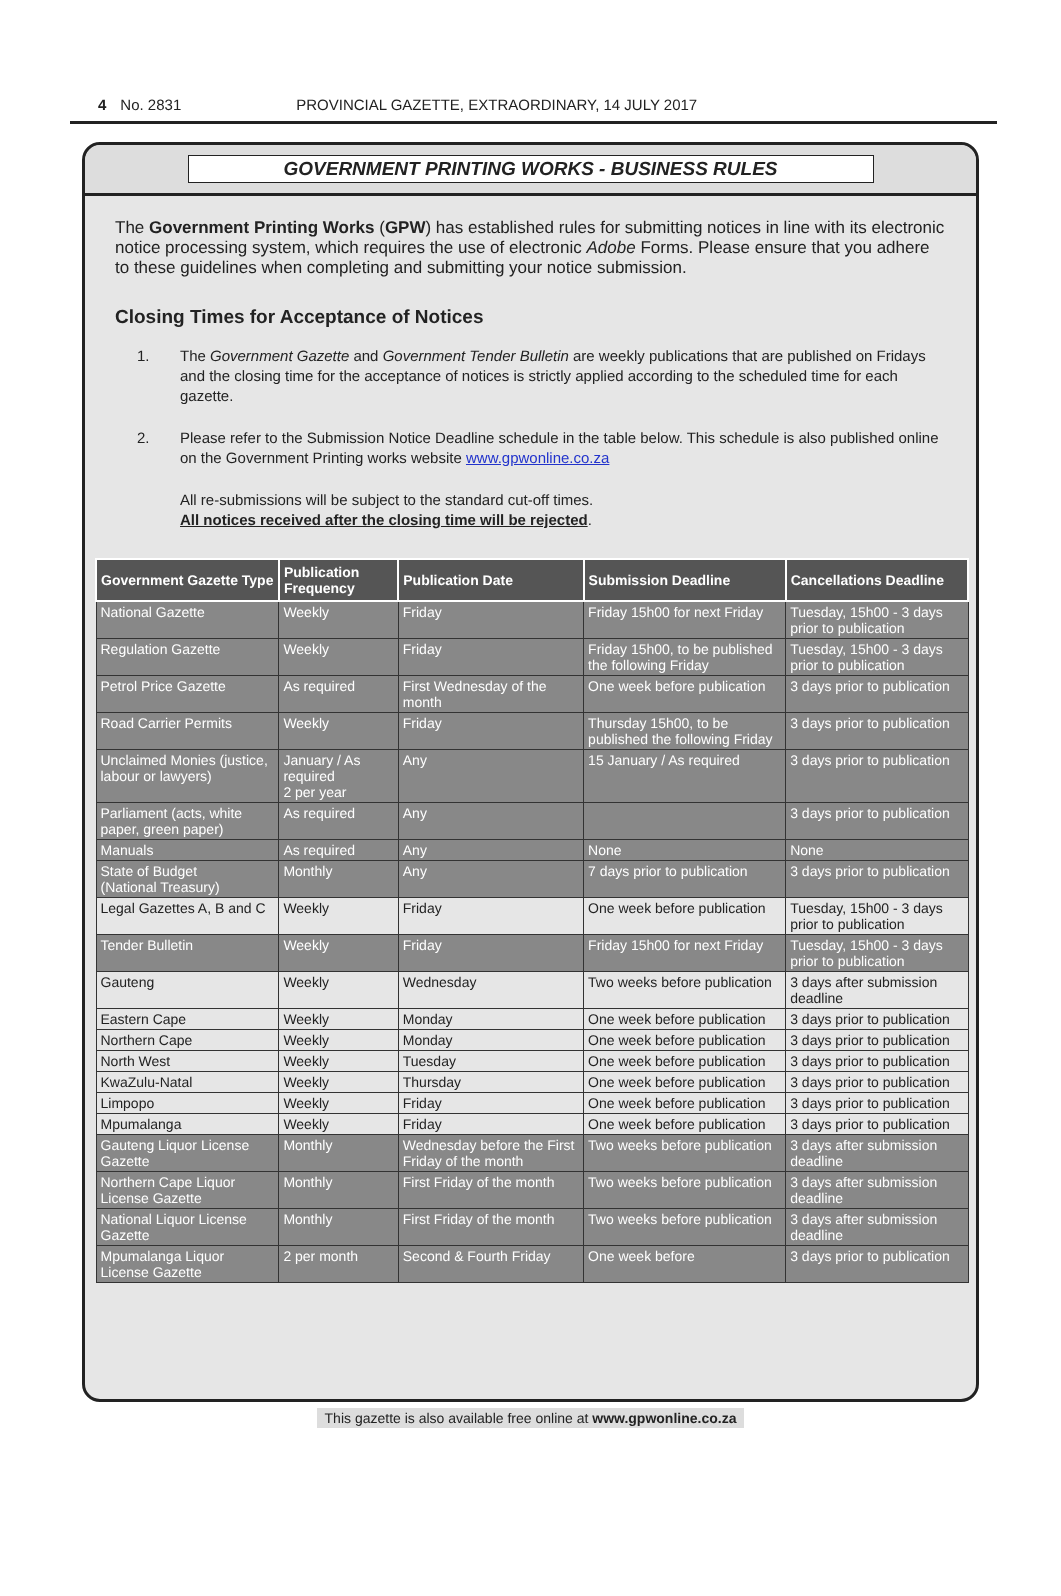4 No. 2831 PROVINCIAL GAZETTE, EXTRAORDINARY, 14 JULY 2017
GOVERNMENT PRINTING WORKS - BUSINESS RULES
The Government Printing Works (GPW) has established rules for submitting notices in line with its electronic notice processing system, which requires the use of electronic Adobe Forms. Please ensure that you adhere to these guidelines when completing and submitting your notice submission.
Closing Times for Acceptance of Notices
1. The Government Gazette and Government Tender Bulletin are weekly publications that are published on Fridays and the closing time for the acceptance of notices is strictly applied according to the scheduled time for each gazette.
2. Please refer to the Submission Notice Deadline schedule in the table below. This schedule is also published online on the Government Printing works website www.gpwonline.co.za
All re-submissions will be subject to the standard cut-off times.
All notices received after the closing time will be rejected.
| Government Gazette Type | Publication Frequency | Publication Date | Submission Deadline | Cancellations Deadline |
| --- | --- | --- | --- | --- |
| National Gazette | Weekly | Friday | Friday 15h00 for next Friday | Tuesday, 15h00 - 3 days prior to publication |
| Regulation Gazette | Weekly | Friday | Friday 15h00, to be published the following Friday | Tuesday, 15h00 - 3 days prior to publication |
| Petrol Price Gazette | As required | First Wednesday of the month | One week before publication | 3 days prior to publication |
| Road Carrier Permits | Weekly | Friday | Thursday 15h00, to be published the following Friday | 3 days prior to publication |
| Unclaimed Monies (justice, labour or lawyers) | January / As required 2 per year | Any | 15 January / As required | 3 days prior to publication |
| Parliament (acts, white paper, green paper) | As required | Any | | 3 days prior to publication |
| Manuals | As required | Any | None | None |
| State of Budget (National Treasury) | Monthly | Any | 7 days prior to publication | 3 days prior to publication |
| Legal Gazettes A, B and C | Weekly | Friday | One week before publication | Tuesday, 15h00 - 3 days prior to publication |
| Tender Bulletin | Weekly | Friday | Friday 15h00 for next Friday | Tuesday, 15h00 - 3 days prior to publication |
| Gauteng | Weekly | Wednesday | Two weeks before publication | 3 days after submission deadline |
| Eastern Cape | Weekly | Monday | One week before publication | 3 days prior to publication |
| Northern Cape | Weekly | Monday | One week before publication | 3 days prior to publication |
| North West | Weekly | Tuesday | One week before publication | 3 days prior to publication |
| KwaZulu-Natal | Weekly | Thursday | One week before publication | 3 days prior to publication |
| Limpopo | Weekly | Friday | One week before publication | 3 days prior to publication |
| Mpumalanga | Weekly | Friday | One week before publication | 3 days prior to publication |
| Gauteng Liquor License Gazette | Monthly | Wednesday before the First Friday of the month | Two weeks before publication | 3 days after submission deadline |
| Northern Cape Liquor License Gazette | Monthly | First Friday of the month | Two weeks before publication | 3 days after submission deadline |
| National Liquor License Gazette | Monthly | First Friday of the month | Two weeks before publication | 3 days after submission deadline |
| Mpumalanga Liquor License Gazette | 2 per month | Second & Fourth Friday | One week before | 3 days prior to publication |
This gazette is also available free online at www.gpwonline.co.za